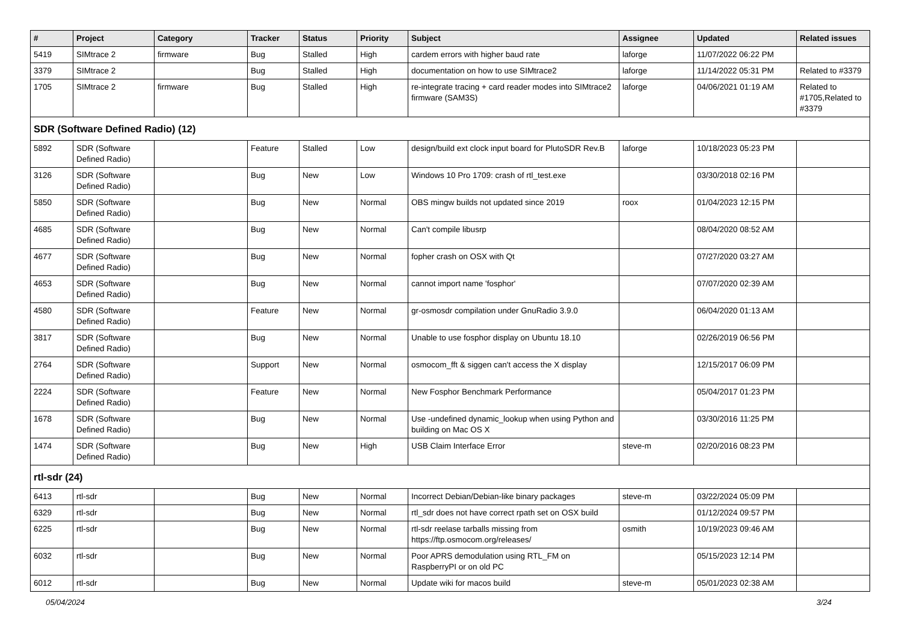| # | Project | Category | Tracker | Status | Priority | Subject | Assignee | Updated | Related issues |
| --- | --- | --- | --- | --- | --- | --- | --- | --- | --- |
| 5419 | SIMtrace 2 | firmware | Bug | Stalled | High | cardem errors with higher baud rate | laforge | 11/07/2022 06:22 PM | |
| 3379 | SIMtrace 2 | | Bug | Stalled | High | documentation on how to use SIMtrace2 | laforge | 11/14/2022 05:31 PM | Related to #3379 |
| 1705 | SIMtrace 2 | firmware | Bug | Stalled | High | re-integrate tracing + card reader modes into SIMtrace2 firmware (SAM3S) | laforge | 04/06/2021 01:19 AM | Related to #1705,Related to #3379 |
| SDR (Software Defined Radio) (12) | | | | | | | | | |
| 5892 | SDR (Software Defined Radio) | | Feature | Stalled | Low | design/build ext clock input board for PlutoSDR Rev.B | laforge | 10/18/2023 05:23 PM | |
| 3126 | SDR (Software Defined Radio) | | Bug | New | Low | Windows 10 Pro 1709: crash of rtl_test.exe | | 03/30/2018 02:16 PM | |
| 5850 | SDR (Software Defined Radio) | | Bug | New | Normal | OBS mingw builds not updated since 2019 | roox | 01/04/2023 12:15 PM | |
| 4685 | SDR (Software Defined Radio) | | Bug | New | Normal | Can't compile libusrp | | 08/04/2020 08:52 AM | |
| 4677 | SDR (Software Defined Radio) | | Bug | New | Normal | fopher crash on OSX with Qt | | 07/27/2020 03:27 AM | |
| 4653 | SDR (Software Defined Radio) | | Bug | New | Normal | cannot import name 'fosphor' | | 07/07/2020 02:39 AM | |
| 4580 | SDR (Software Defined Radio) | | Feature | New | Normal | gr-osmosdr compilation under GnuRadio 3.9.0 | | 06/04/2020 01:13 AM | |
| 3817 | SDR (Software Defined Radio) | | Bug | New | Normal | Unable to use fosphor display on Ubuntu 18.10 | | 02/26/2019 06:56 PM | |
| 2764 | SDR (Software Defined Radio) | | Support | New | Normal | osmocom_fft & siggen can't access the X display | | 12/15/2017 06:09 PM | |
| 2224 | SDR (Software Defined Radio) | | Feature | New | Normal | New Fosphor Benchmark Performance | | 05/04/2017 01:23 PM | |
| 1678 | SDR (Software Defined Radio) | | Bug | New | Normal | Use -undefined dynamic_lookup when using Python and building on Mac OS X | | 03/30/2016 11:25 PM | |
| 1474 | SDR (Software Defined Radio) | | Bug | New | High | USB Claim Interface Error | steve-m | 02/20/2016 08:23 PM | |
| rtl-sdr (24) | | | | | | | | | |
| 6413 | rtl-sdr | | Bug | New | Normal | Incorrect Debian/Debian-like binary packages | steve-m | 03/22/2024 05:09 PM | |
| 6329 | rtl-sdr | | Bug | New | Normal | rtl_sdr does not have correct rpath set on OSX build | | 01/12/2024 09:57 PM | |
| 6225 | rtl-sdr | | Bug | New | Normal | rtl-sdr reelase tarballs missing from https://ftp.osmocom.org/releases/ | osmith | 10/19/2023 09:46 AM | |
| 6032 | rtl-sdr | | Bug | New | Normal | Poor APRS demodulation using RTL_FM on RaspberryPI or on old PC | | 05/15/2023 12:14 PM | |
| 6012 | rtl-sdr | | Bug | New | Normal | Update wiki for macos build | steve-m | 05/01/2023 02:38 AM | |
05/04/2024 3/24